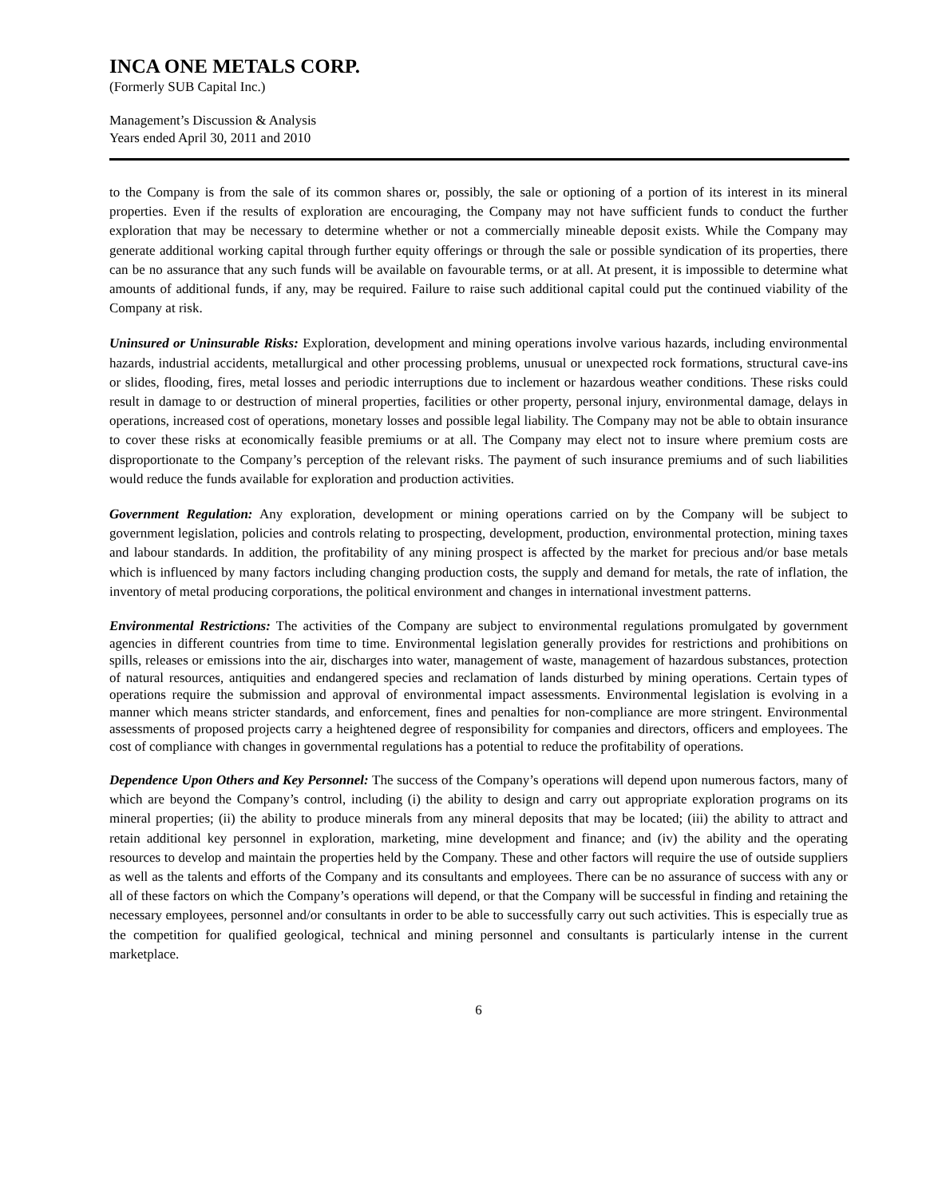INCA ONE METALS CORP.
(Formerly SUB Capital Inc.)
Management’s Discussion & Analysis
Years ended April 30, 2011 and 2010
to the Company is from the sale of its common shares or, possibly, the sale or optioning of a portion of its interest in its mineral properties. Even if the results of exploration are encouraging, the Company may not have sufficient funds to conduct the further exploration that may be necessary to determine whether or not a commercially mineable deposit exists. While the Company may generate additional working capital through further equity offerings or through the sale or possible syndication of its properties, there can be no assurance that any such funds will be available on favourable terms, or at all. At present, it is impossible to determine what amounts of additional funds, if any, may be required. Failure to raise such additional capital could put the continued viability of the Company at risk.
Uninsured or Uninsurable Risks: Exploration, development and mining operations involve various hazards, including environmental hazards, industrial accidents, metallurgical and other processing problems, unusual or unexpected rock formations, structural cave-ins or slides, flooding, fires, metal losses and periodic interruptions due to inclement or hazardous weather conditions. These risks could result in damage to or destruction of mineral properties, facilities or other property, personal injury, environmental damage, delays in operations, increased cost of operations, monetary losses and possible legal liability. The Company may not be able to obtain insurance to cover these risks at economically feasible premiums or at all. The Company may elect not to insure where premium costs are disproportionate to the Company’s perception of the relevant risks. The payment of such insurance premiums and of such liabilities would reduce the funds available for exploration and production activities.
Government Regulation: Any exploration, development or mining operations carried on by the Company will be subject to government legislation, policies and controls relating to prospecting, development, production, environmental protection, mining taxes and labour standards. In addition, the profitability of any mining prospect is affected by the market for precious and/or base metals which is influenced by many factors including changing production costs, the supply and demand for metals, the rate of inflation, the inventory of metal producing corporations, the political environment and changes in international investment patterns.
Environmental Restrictions: The activities of the Company are subject to environmental regulations promulgated by government agencies in different countries from time to time. Environmental legislation generally provides for restrictions and prohibitions on spills, releases or emissions into the air, discharges into water, management of waste, management of hazardous substances, protection of natural resources, antiquities and endangered species and reclamation of lands disturbed by mining operations. Certain types of operations require the submission and approval of environmental impact assessments. Environmental legislation is evolving in a manner which means stricter standards, and enforcement, fines and penalties for non-compliance are more stringent. Environmental assessments of proposed projects carry a heightened degree of responsibility for companies and directors, officers and employees. The cost of compliance with changes in governmental regulations has a potential to reduce the profitability of operations.
Dependence Upon Others and Key Personnel: The success of the Company’s operations will depend upon numerous factors, many of which are beyond the Company’s control, including (i) the ability to design and carry out appropriate exploration programs on its mineral properties; (ii) the ability to produce minerals from any mineral deposits that may be located; (iii) the ability to attract and retain additional key personnel in exploration, marketing, mine development and finance; and (iv) the ability and the operating resources to develop and maintain the properties held by the Company. These and other factors will require the use of outside suppliers as well as the talents and efforts of the Company and its consultants and employees. There can be no assurance of success with any or all of these factors on which the Company’s operations will depend, or that the Company will be successful in finding and retaining the necessary employees, personnel and/or consultants in order to be able to successfully carry out such activities. This is especially true as the competition for qualified geological, technical and mining personnel and consultants is particularly intense in the current marketplace.
6